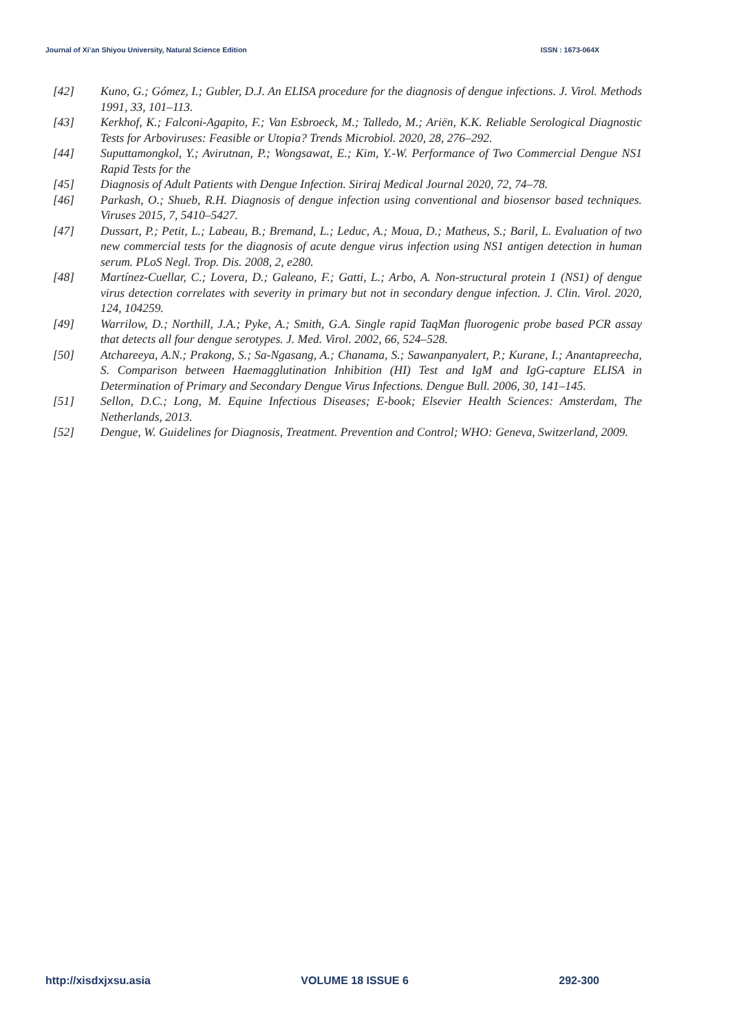Journal of Xi’an Shiyou University, Natural Science Edition ISSN : 1673-064X
[42] Kuno, G.; Gómez, I.; Gubler, D.J. An ELISA procedure for the diagnosis of dengue infections. J. Virol. Methods 1991, 33, 101–113.
[43] Kerkhof, K.; Falconi-Agapito, F.; Van Esbroeck, M.; Talledo, M.; Ariën, K.K. Reliable Serological Diagnostic Tests for Arboviruses: Feasible or Utopia? Trends Microbiol. 2020, 28, 276–292.
[44] Suputtamongkol, Y.; Avirutnan, P.; Wongsawat, E.; Kim, Y.-W. Performance of Two Commercial Dengue NS1 Rapid Tests for the
[45] Diagnosis of Adult Patients with Dengue Infection. Siriraj Medical Journal 2020, 72, 74–78.
[46] Parkash, O.; Shueb, R.H. Diagnosis of dengue infection using conventional and biosensor based techniques. Viruses 2015, 7, 5410–5427.
[47] Dussart, P.; Petit, L.; Labeau, B.; Bremand, L.; Leduc, A.; Moua, D.; Matheus, S.; Baril, L. Evaluation of two new commercial tests for the diagnosis of acute dengue virus infection using NS1 antigen detection in human serum. PLoS Negl. Trop. Dis. 2008, 2, e280.
[48] Martínez-Cuellar, C.; Lovera, D.; Galeano, F.; Gatti, L.; Arbo, A. Non-structural protein 1 (NS1) of dengue virus detection correlates with severity in primary but not in secondary dengue infection. J. Clin. Virol. 2020, 124, 104259.
[49] Warrilow, D.; Northill, J.A.; Pyke, A.; Smith, G.A. Single rapid TaqMan fluorogenic probe based PCR assay that detects all four dengue serotypes. J. Med. Virol. 2002, 66, 524–528.
[50] Atchareeya, A.N.; Prakong, S.; Sa-Ngasang, A.; Chanama, S.; Sawanpanyalert, P.; Kurane, I.; Anantapreecha, S. Comparison between Haemagglutination Inhibition (HI) Test and IgM and IgG-capture ELISA in Determination of Primary and Secondary Dengue Virus Infections. Dengue Bull. 2006, 30, 141–145.
[51] Sellon, D.C.; Long, M. Equine Infectious Diseases; E-book; Elsevier Health Sciences: Amsterdam, The Netherlands, 2013.
[52] Dengue, W. Guidelines for Diagnosis, Treatment. Prevention and Control; WHO: Geneva, Switzerland, 2009.
http://xisdxjxsu.asia VOLUME 18 ISSUE 6 292-300